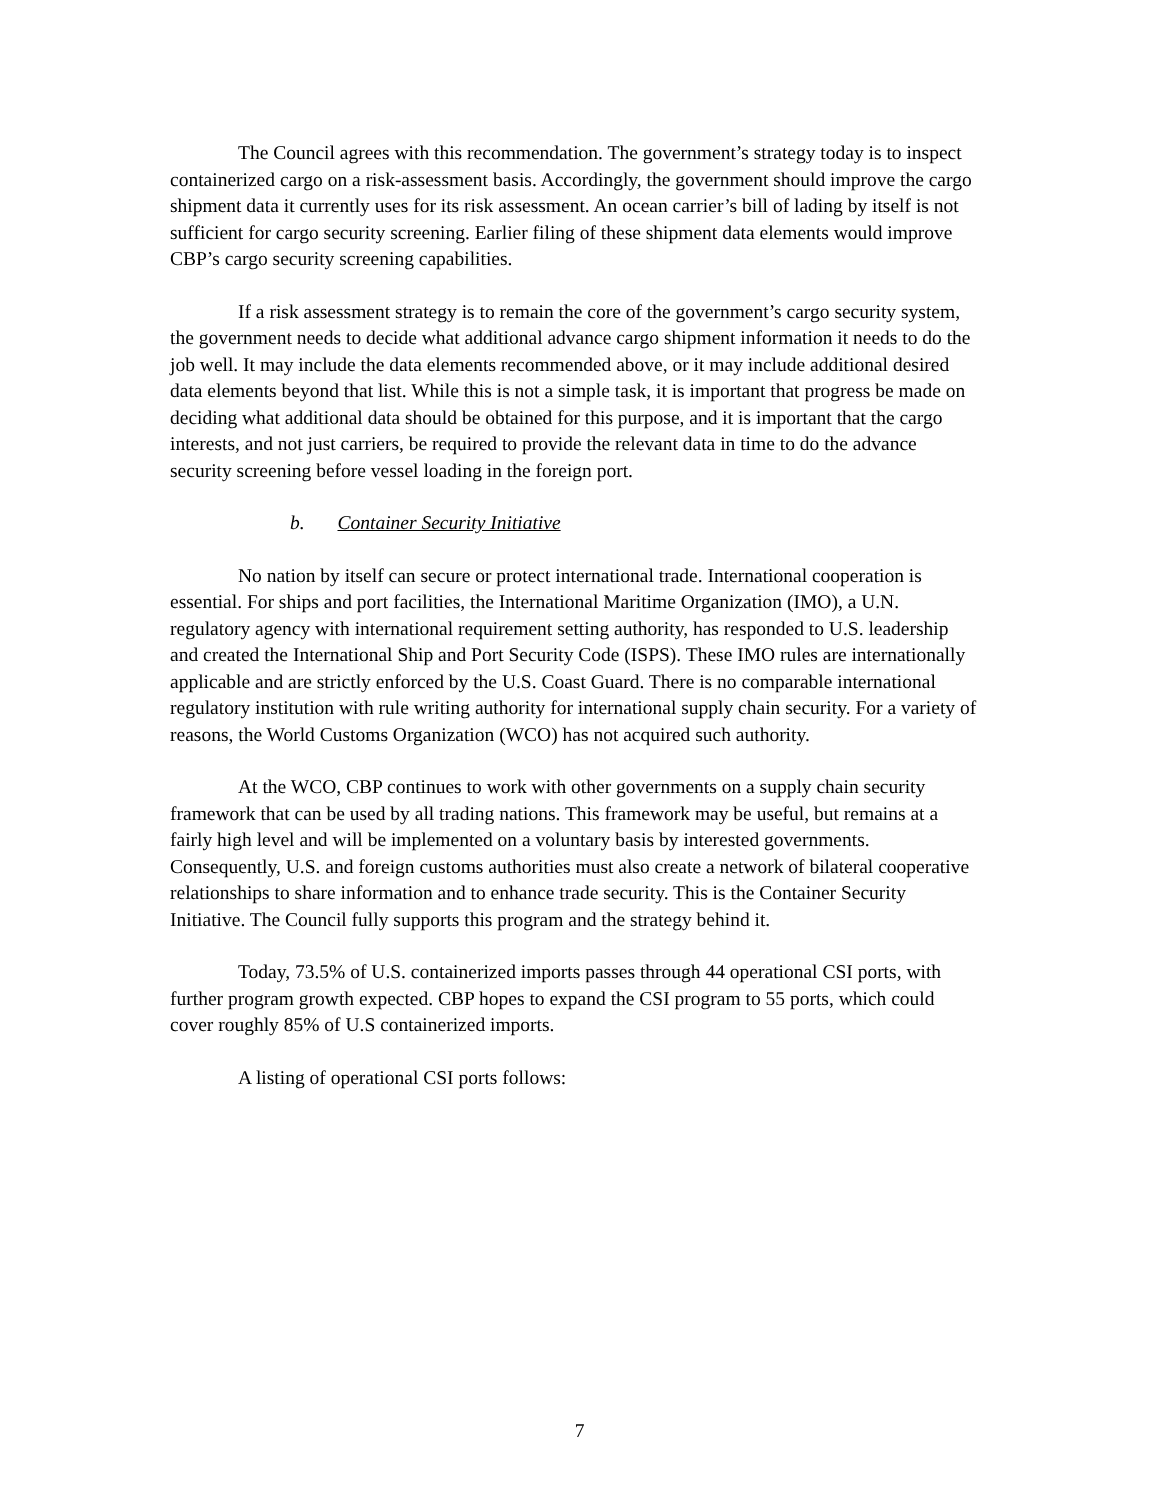The Council agrees with this recommendation. The government’s strategy today is to inspect containerized cargo on a risk-assessment basis. Accordingly, the government should improve the cargo shipment data it currently uses for its risk assessment. An ocean carrier’s bill of lading by itself is not sufficient for cargo security screening. Earlier filing of these shipment data elements would improve CBP’s cargo security screening capabilities.
If a risk assessment strategy is to remain the core of the government’s cargo security system, the government needs to decide what additional advance cargo shipment information it needs to do the job well. It may include the data elements recommended above, or it may include additional desired data elements beyond that list. While this is not a simple task, it is important that progress be made on deciding what additional data should be obtained for this purpose, and it is important that the cargo interests, and not just carriers, be required to provide the relevant data in time to do the advance security screening before vessel loading in the foreign port.
b. Container Security Initiative
No nation by itself can secure or protect international trade. International cooperation is essential. For ships and port facilities, the International Maritime Organization (IMO), a U.N. regulatory agency with international requirement setting authority, has responded to U.S. leadership and created the International Ship and Port Security Code (ISPS). These IMO rules are internationally applicable and are strictly enforced by the U.S. Coast Guard. There is no comparable international regulatory institution with rule writing authority for international supply chain security. For a variety of reasons, the World Customs Organization (WCO) has not acquired such authority.
At the WCO, CBP continues to work with other governments on a supply chain security framework that can be used by all trading nations. This framework may be useful, but remains at a fairly high level and will be implemented on a voluntary basis by interested governments. Consequently, U.S. and foreign customs authorities must also create a network of bilateral cooperative relationships to share information and to enhance trade security. This is the Container Security Initiative. The Council fully supports this program and the strategy behind it.
Today, 73.5% of U.S. containerized imports passes through 44 operational CSI ports, with further program growth expected. CBP hopes to expand the CSI program to 55 ports, which could cover roughly 85% of U.S containerized imports.
A listing of operational CSI ports follows:
7